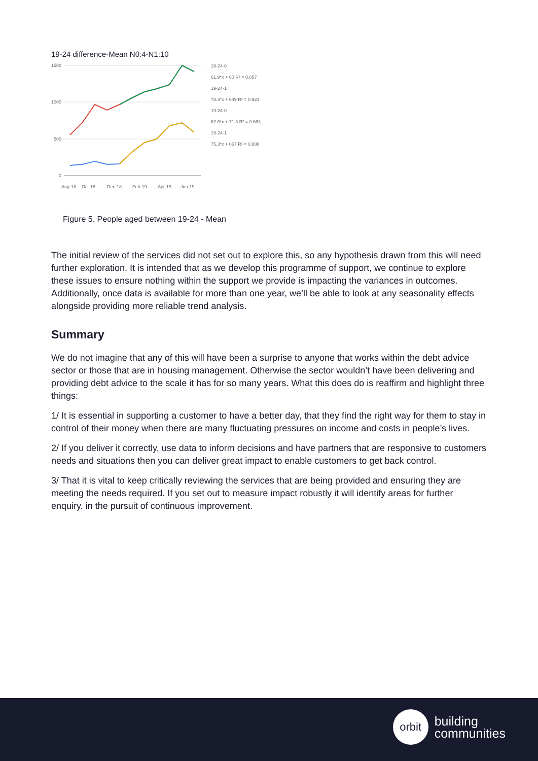19-24 difference-Mean N0:4-N1:10
1500
1000
500
0
Aug-18
Oct-18
Dec-18
Feb-19
Apr-19
Jun-19
19-24-0
61.9*x + 60 R² = 0.857
19-24-1
78.3*x + 649 R² = 0.924
19-24-0
62.6*x + 71.3 R² = 0.663
19-24-1
75.3*x + 667 R² = 0.808
Figure 5. People aged between 19-24 - Mean
The initial review of the services did not set out to explore this, so any hypothesis drawn from this will need further exploration. It is intended that as we develop this programme of support, we continue to explore these issues to ensure nothing within the support we provide is impacting the variances in outcomes. Additionally, once data is available for more than one year, we’ll be able to look at any seasonality effects alongside providing more reliable trend analysis.
Summary
We do not imagine that any of this will have been a surprise to anyone that works within the debt advice sector or those that are in housing management. Otherwise the sector wouldn’t have been delivering and providing debt advice to the scale it has for so many years. What this does do is reaffirm and highlight three things:
1/ It is essential in supporting a customer to have a better day, that they find the right way for them to stay in control of their money when there are many fluctuating pressures on income and costs in people’s lives.
2/ If you deliver it correctly, use data to inform decisions and have partners that are responsive to customers needs and situations then you can deliver great impact to enable customers to get back control.
3/ That it is vital to keep critically reviewing the services that are being provided and ensuring they are meeting the needs required. If you set out to measure impact robustly it will identify areas for further enquiry, in the pursuit of continuous improvement.
orbit
building
communities